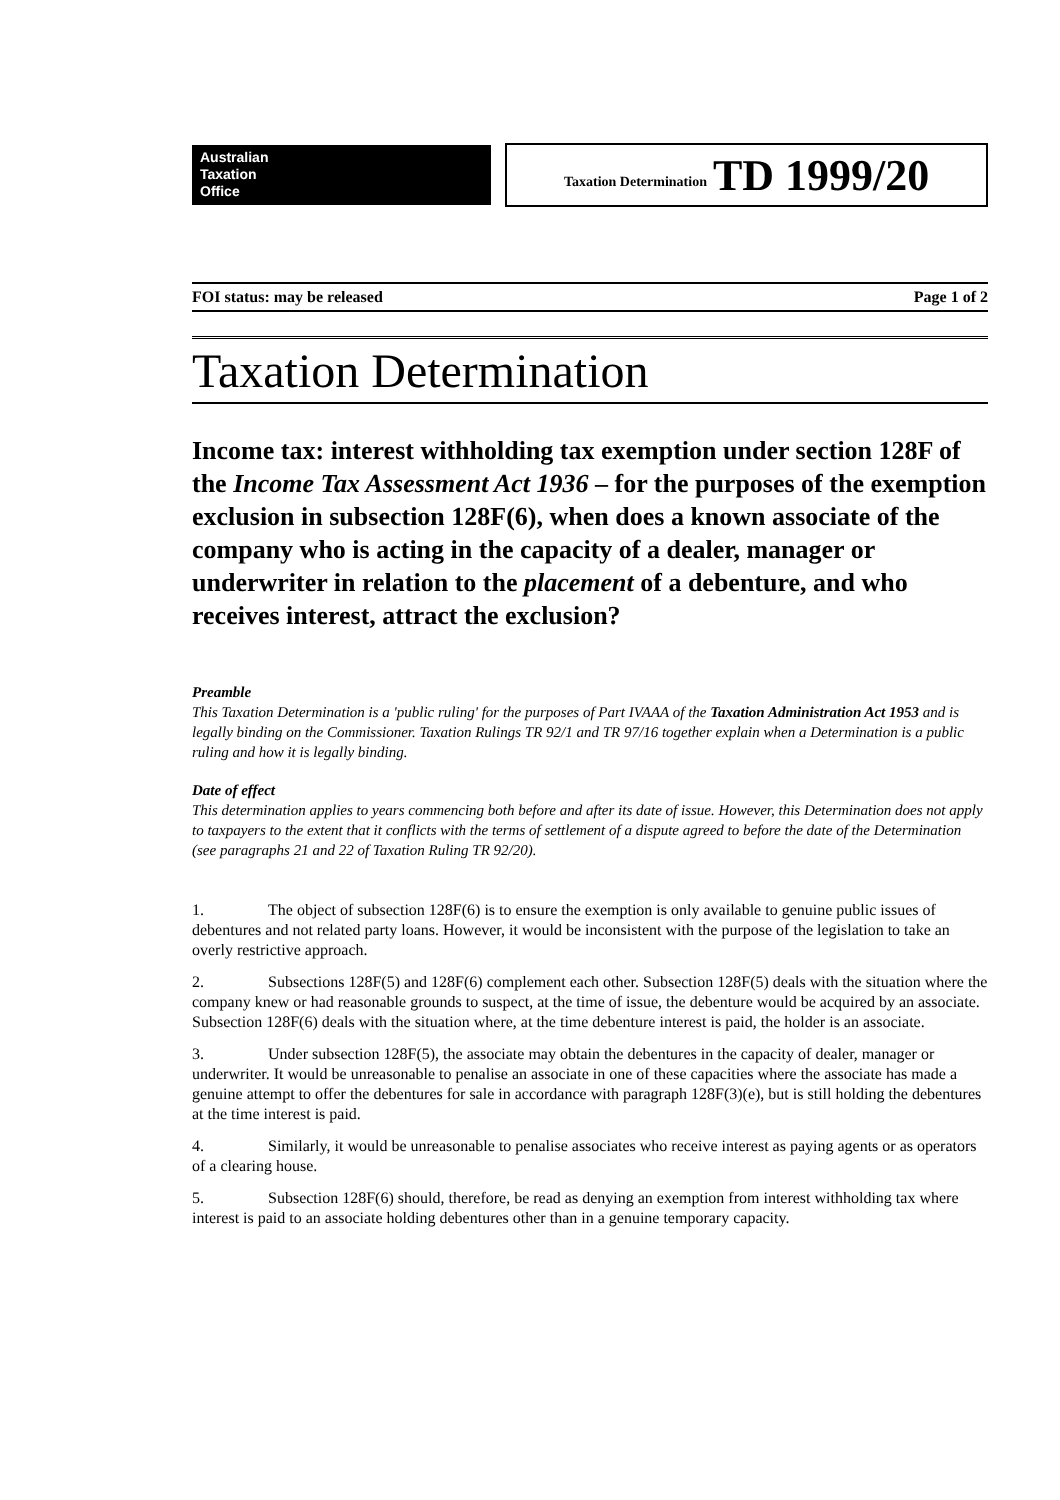Australian
Taxation
Office
Taxation Determination TD 1999/20
FOI status: may be released Page 1 of 2
Taxation Determination
Income tax: interest withholding tax exemption under section 128F of the Income Tax Assessment Act 1936 – for the purposes of the exemption exclusion in subsection 128F(6), when does a known associate of the company who is acting in the capacity of a dealer, manager or underwriter in relation to the placement of a debenture, and who receives interest, attract the exclusion?
Preamble
This Taxation Determination is a 'public ruling' for the purposes of Part IVAAA of the Taxation Administration Act 1953 and is legally binding on the Commissioner. Taxation Rulings TR 92/1 and TR 97/16 together explain when a Determination is a public ruling and how it is legally binding.
Date of effect
This determination applies to years commencing both before and after its date of issue. However, this Determination does not apply to taxpayers to the extent that it conflicts with the terms of settlement of a dispute agreed to before the date of the Determination (see paragraphs 21 and 22 of Taxation Ruling TR 92/20).
1. The object of subsection 128F(6) is to ensure the exemption is only available to genuine public issues of debentures and not related party loans. However, it would be inconsistent with the purpose of the legislation to take an overly restrictive approach.
2. Subsections 128F(5) and 128F(6) complement each other. Subsection 128F(5) deals with the situation where the company knew or had reasonable grounds to suspect, at the time of issue, the debenture would be acquired by an associate. Subsection 128F(6) deals with the situation where, at the time debenture interest is paid, the holder is an associate.
3. Under subsection 128F(5), the associate may obtain the debentures in the capacity of dealer, manager or underwriter. It would be unreasonable to penalise an associate in one of these capacities where the associate has made a genuine attempt to offer the debentures for sale in accordance with paragraph 128F(3)(e), but is still holding the debentures at the time interest is paid.
4. Similarly, it would be unreasonable to penalise associates who receive interest as paying agents or as operators of a clearing house.
5. Subsection 128F(6) should, therefore, be read as denying an exemption from interest withholding tax where interest is paid to an associate holding debentures other than in a genuine temporary capacity.